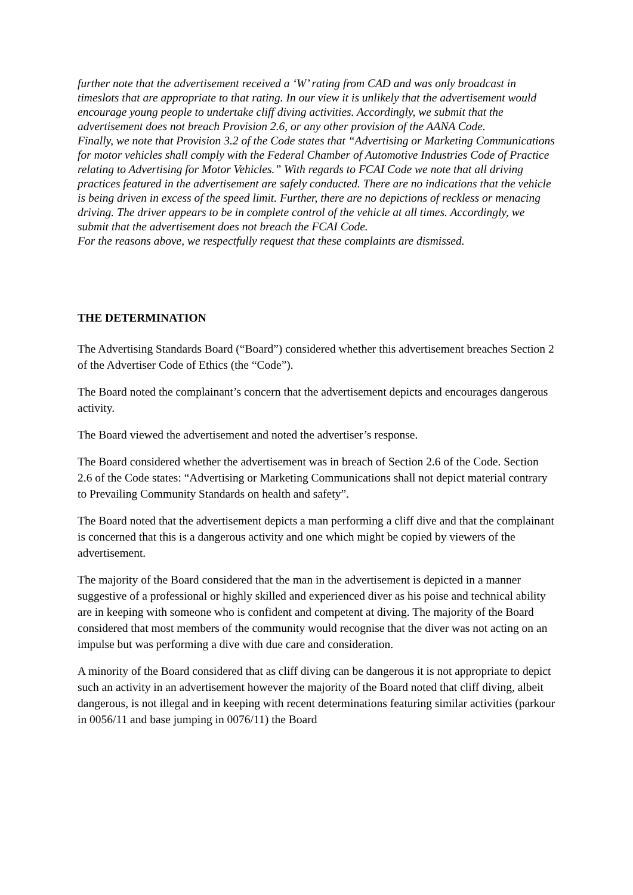further note that the advertisement received a ‘W’ rating from CAD and was only broadcast in timeslots that are appropriate to that rating. In our view it is unlikely that the advertisement would encourage young people to undertake cliff diving activities. Accordingly, we submit that the advertisement does not breach Provision 2.6, or any other provision of the AANA Code.
Finally, we note that Provision 3.2 of the Code states that “Advertising or Marketing Communications for motor vehicles shall comply with the Federal Chamber of Automotive Industries Code of Practice relating to Advertising for Motor Vehicles.” With regards to FCAI Code we note that all driving practices featured in the advertisement are safely conducted. There are no indications that the vehicle is being driven in excess of the speed limit. Further, there are no depictions of reckless or menacing driving. The driver appears to be in complete control of the vehicle at all times. Accordingly, we submit that the advertisement does not breach the FCAI Code.
For the reasons above, we respectfully request that these complaints are dismissed.
THE DETERMINATION
The Advertising Standards Board (“Board”) considered whether this advertisement breaches Section 2 of the Advertiser Code of Ethics (the “Code”).
The Board noted the complainant’s concern that the advertisement depicts and encourages dangerous activity.
The Board viewed the advertisement and noted the advertiser’s response.
The Board considered whether the advertisement was in breach of Section 2.6 of the Code. Section 2.6 of the Code states: “Advertising or Marketing Communications shall not depict material contrary to Prevailing Community Standards on health and safety”.
The Board noted that the advertisement depicts a man performing a cliff dive and that the complainant is concerned that this is a dangerous activity and one which might be copied by viewers of the advertisement.
The majority of the Board considered that the man in the advertisement is depicted in a manner suggestive of a professional or highly skilled and experienced diver as his poise and technical ability are in keeping with someone who is confident and competent at diving. The majority of the Board considered that most members of the community would recognise that the diver was not acting on an impulse but was performing a dive with due care and consideration.
A minority of the Board considered that as cliff diving can be dangerous it is not appropriate to depict such an activity in an advertisement however the majority of the Board noted that cliff diving, albeit dangerous, is not illegal and in keeping with recent determinations featuring similar activities (parkour in 0056/11 and base jumping in 0076/11) the Board